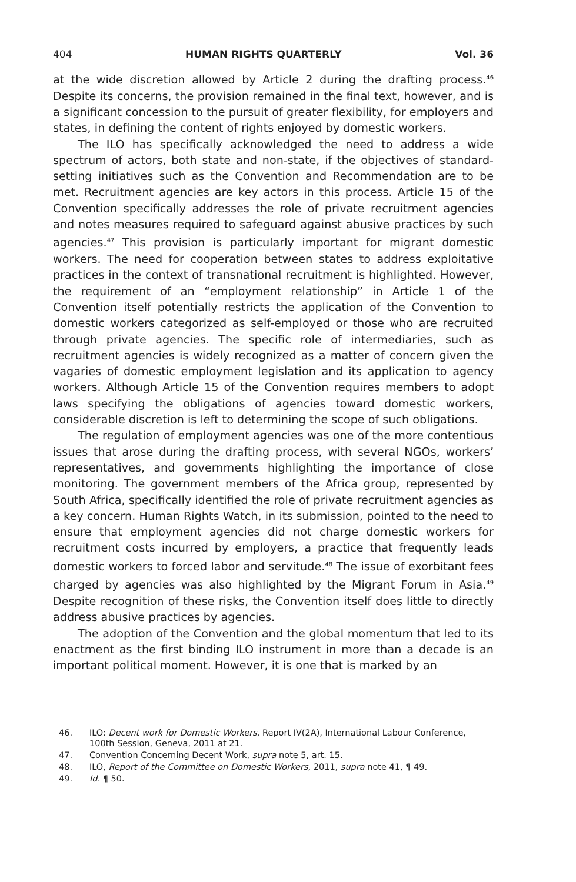404 HUMAN RIGHTS QUARTERLY Vol. 36
at the wide discretion allowed by Article 2 during the drafting process.<sup>46</sup> Despite its concerns, the provision remained in the final text, however, and is a significant concession to the pursuit of greater flexibility, for employers and states, in defining the content of rights enjoyed by domestic workers.
The ILO has specifically acknowledged the need to address a wide spectrum of actors, both state and non-state, if the objectives of standard-setting initiatives such as the Convention and Recommendation are to be met. Recruitment agencies are key actors in this process. Article 15 of the Convention specifically addresses the role of private recruitment agencies and notes measures required to safeguard against abusive practices by such agencies.<sup>47</sup> This provision is particularly important for migrant domestic workers. The need for cooperation between states to address exploitative practices in the context of transnational recruitment is highlighted. However, the requirement of an “employment relationship” in Article 1 of the Convention itself potentially restricts the application of the Convention to domestic workers categorized as self-employed or those who are recruited through private agencies. The specific role of intermediaries, such as recruitment agencies is widely recognized as a matter of concern given the vagaries of domestic employment legislation and its application to agency workers. Although Article 15 of the Convention requires members to adopt laws specifying the obligations of agencies toward domestic workers, considerable discretion is left to determining the scope of such obligations.
The regulation of employment agencies was one of the more contentious issues that arose during the drafting process, with several NGOs, workers’ representatives, and governments highlighting the importance of close monitoring. The government members of the Africa group, represented by South Africa, specifically identified the role of private recruitment agencies as a key concern. Human Rights Watch, in its submission, pointed to the need to ensure that employment agencies did not charge domestic workers for recruitment costs incurred by employers, a practice that frequently leads domestic workers to forced labor and servitude.<sup>48</sup> The issue of exorbitant fees charged by agencies was also highlighted by the Migrant Forum in Asia.<sup>49</sup> Despite recognition of these risks, the Convention itself does little to directly address abusive practices by agencies.
The adoption of the Convention and the global momentum that led to its enactment as the first binding ILO instrument in more than a decade is an important political moment. However, it is one that is marked by an
46. ILO: Decent work for Domestic Workers, Report IV(2A), International Labour Conference, 100th Session, Geneva, 2011 at 21.
47. Convention Concerning Decent Work, supra note 5, art. 15.
48. ILO, Report of the Committee on Domestic Workers, 2011, supra note 41, ¶ 49.
49. Id. ¶ 50.